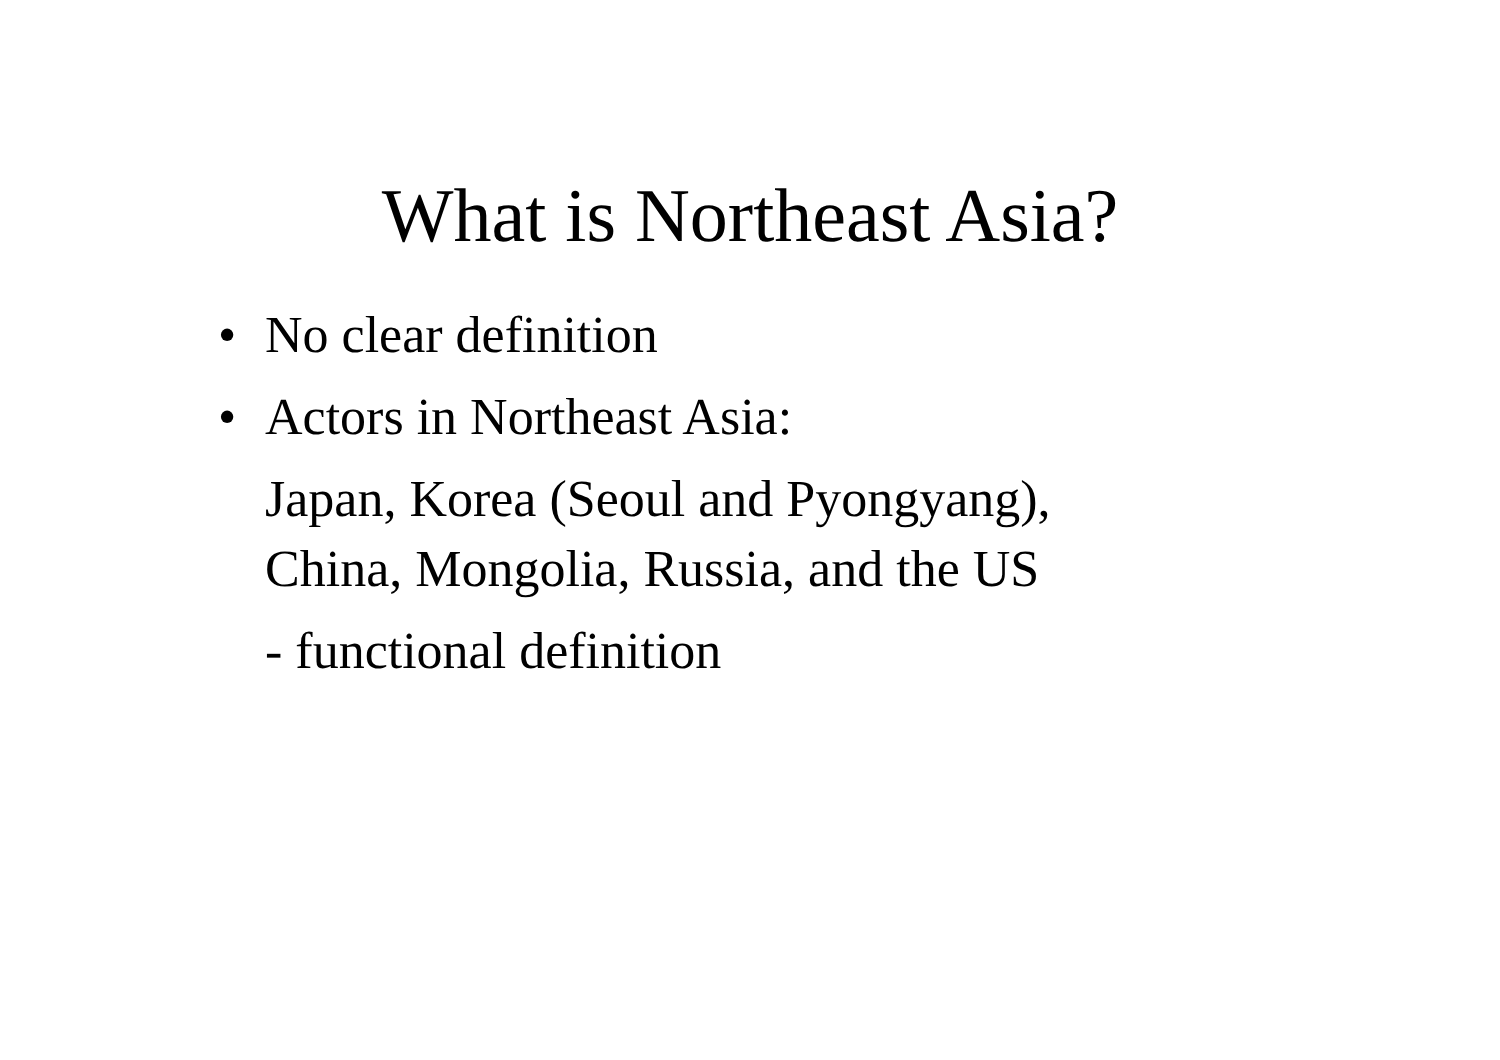What is Northeast Asia?
• No clear definition
• Actors in Northeast Asia:
Japan, Korea (Seoul and Pyongyang),
China, Mongolia, Russia, and the US
- functional definition